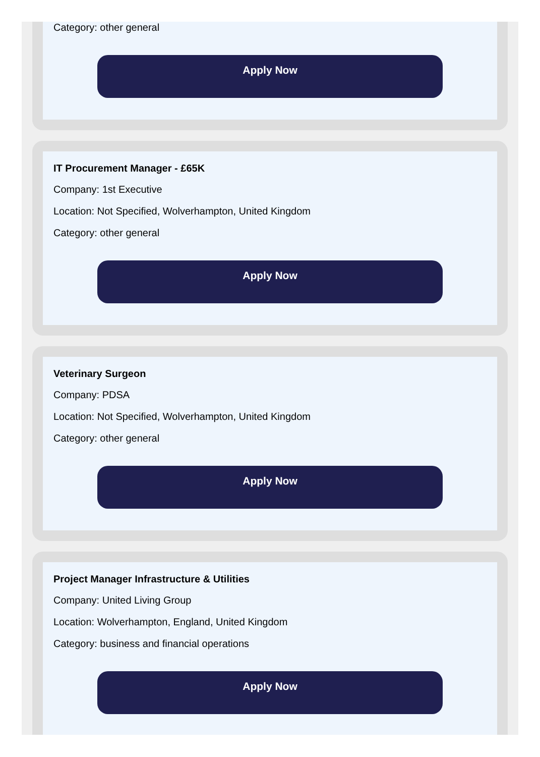Category: other general
Apply Now
IT Procurement Manager - £65K
Company: 1st Executive
Location: Not Specified, Wolverhampton, United Kingdom
Category: other general
Apply Now
Veterinary Surgeon
Company: PDSA
Location: Not Specified, Wolverhampton, United Kingdom
Category: other general
Apply Now
Project Manager Infrastructure & Utilities
Company: United Living Group
Location: Wolverhampton, England, United Kingdom
Category: business and financial operations
Apply Now